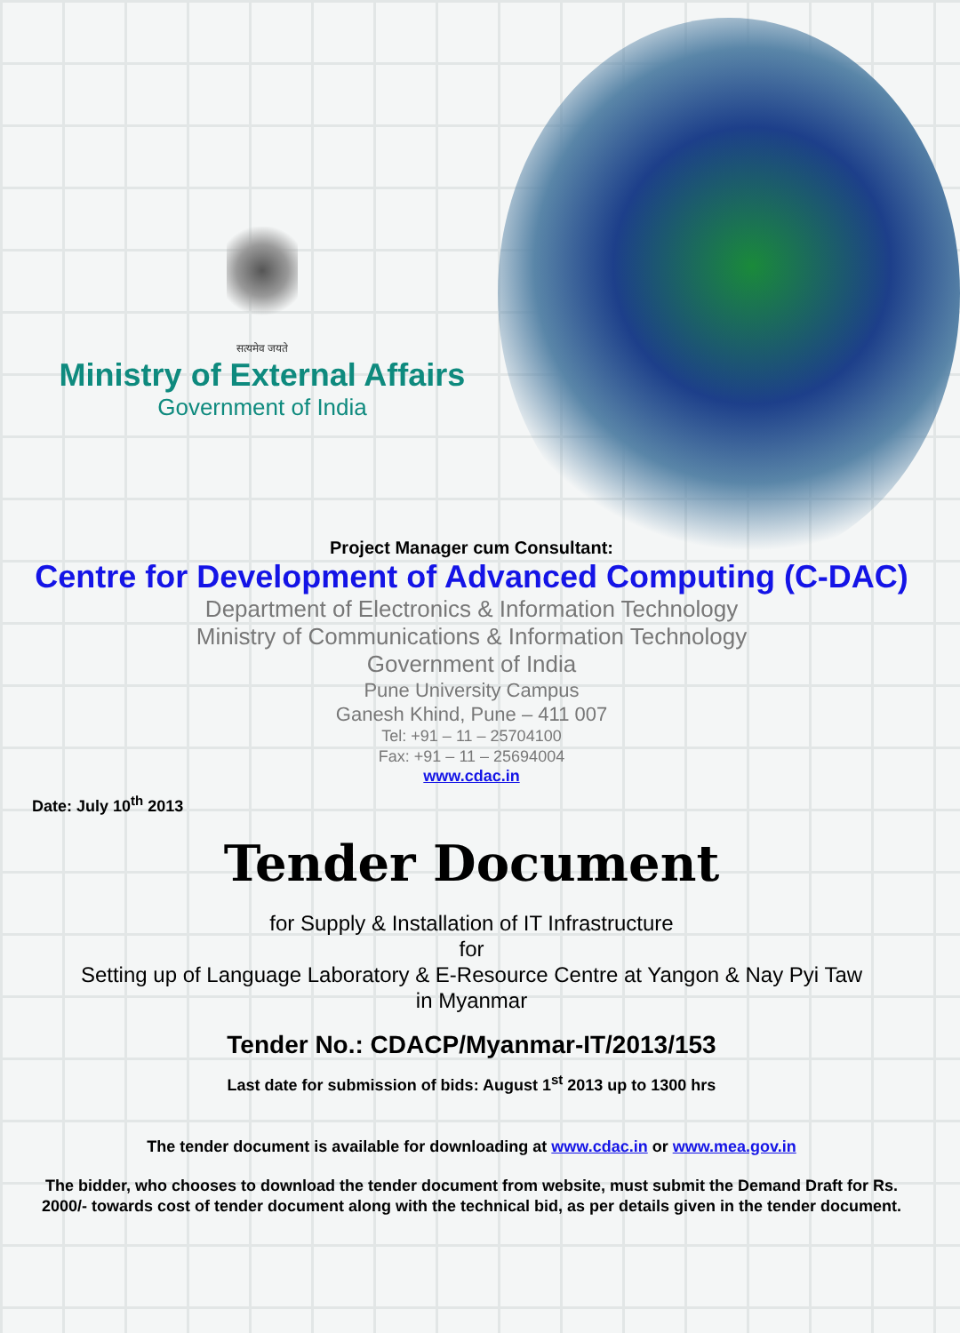सत्यमेव जयते
Ministry of External Affairs
Government of India
Project Manager cum Consultant:
Centre for Development of Advanced Computing (C-DAC)
Department of Electronics & Information Technology
Ministry of Communications & Information Technology
Government of India
Pune University Campus
Ganesh Khind, Pune – 411 007
Tel: +91 – 11 – 25704100
Fax: +91 – 11 – 25694004
www.cdac.in
Date: July 10<sup>th</sup> 2013
Tender Document
for Supply & Installation of IT Infrastructure
for
Setting up of Language Laboratory & E-Resource Centre at Yangon & Nay Pyi Taw
in Myanmar
Tender No.: CDACP/Myanmar-IT/2013/153
Last date for submission of bids: August 1<sup>st</sup> 2013 up to 1300 hrs
The tender document is available for downloading at www.cdac.in or www.mea.gov.in
The bidder, who chooses to download the tender document from website, must submit the Demand Draft for Rs. 2000/- towards cost of tender document along with the technical bid, as per details given in the tender document.